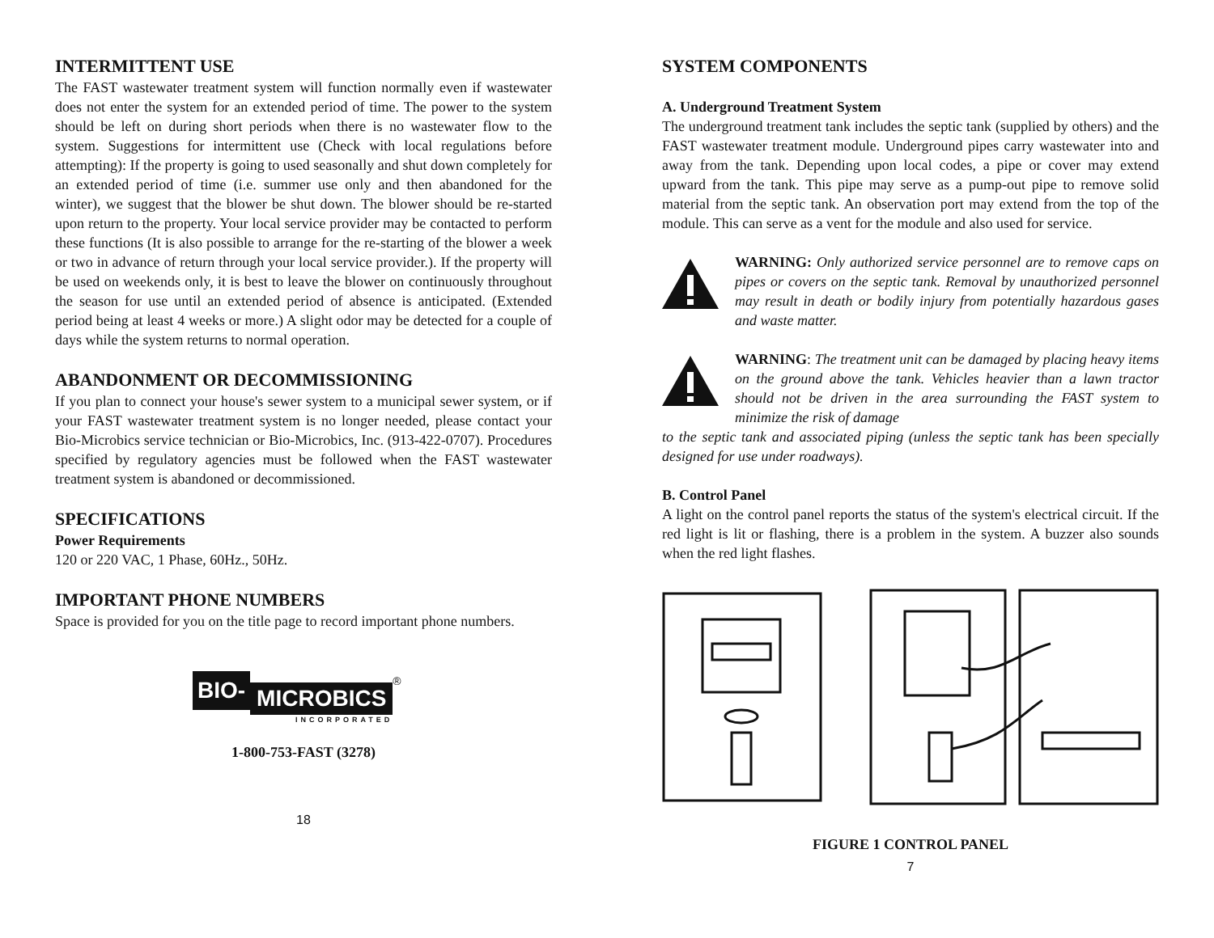INTERMITTENT USE
The FAST wastewater treatment system will function normally even if wastewater does not enter the system for an extended period of time. The power to the system should be left on during short periods when there is no wastewater flow to the system. Suggestions for intermittent use (Check with local regulations before attempting): If the property is going to used seasonally and shut down completely for an extended period of time (i.e. summer use only and then abandoned for the winter), we suggest that the blower be shut down. The blower should be re-started upon return to the property. Your local service provider may be contacted to perform these functions (It is also possible to arrange for the re-starting of the blower a week or two in advance of return through your local service provider.). If the property will be used on weekends only, it is best to leave the blower on continuously throughout the season for use until an extended period of absence is anticipated. (Extended period being at least 4 weeks or more.) A slight odor may be detected for a couple of days while the system returns to normal operation.
ABANDONMENT OR DECOMMISSIONING
If you plan to connect your house's sewer system to a municipal sewer system, or if your FAST wastewater treatment system is no longer needed, please contact your Bio-Microbics service technician or Bio-Microbics, Inc. (913-422-0707). Procedures specified by regulatory agencies must be followed when the FAST wastewater treatment system is abandoned or decommissioned.
SPECIFICATIONS
Power Requirements
120 or 220 VAC, 1 Phase, 60Hz., 50Hz.
IMPORTANT PHONE NUMBERS
Space is provided for you on the title page to record important phone numbers.
BIO-
MICROBICS
INCORPORATED
®
1-800-753-FAST (3278)
18
SYSTEM COMPONENTS
A. Underground Treatment System
The underground treatment tank includes the septic tank (supplied by others) and the FAST wastewater treatment module. Underground pipes carry wastewater into and away from the tank. Depending upon local codes, a pipe or cover may extend upward from the tank. This pipe may serve as a pump-out pipe to remove solid material from the septic tank. An observation port may extend from the top of the module. This can serve as a vent for the module and also used for service.
WARNING: Only authorized service personnel are to remove caps on pipes or covers on the septic tank. Removal by unauthorized personnel may result in death or bodily injury from potentially hazardous gases and waste matter.
WARNING: The treatment unit can be damaged by placing heavy items on the ground above the tank. Vehicles heavier than a lawn tractor should not be driven in the area surrounding the FAST system to minimize the risk of damage
to the septic tank and associated piping (unless the septic tank has been specially designed for use under roadways).
B. Control Panel
A light on the control panel reports the status of the system's electrical circuit. If the red light is lit or flashing, there is a problem in the system. A buzzer also sounds when the red light flashes.
FIGURE 1 CONTROL PANEL
7